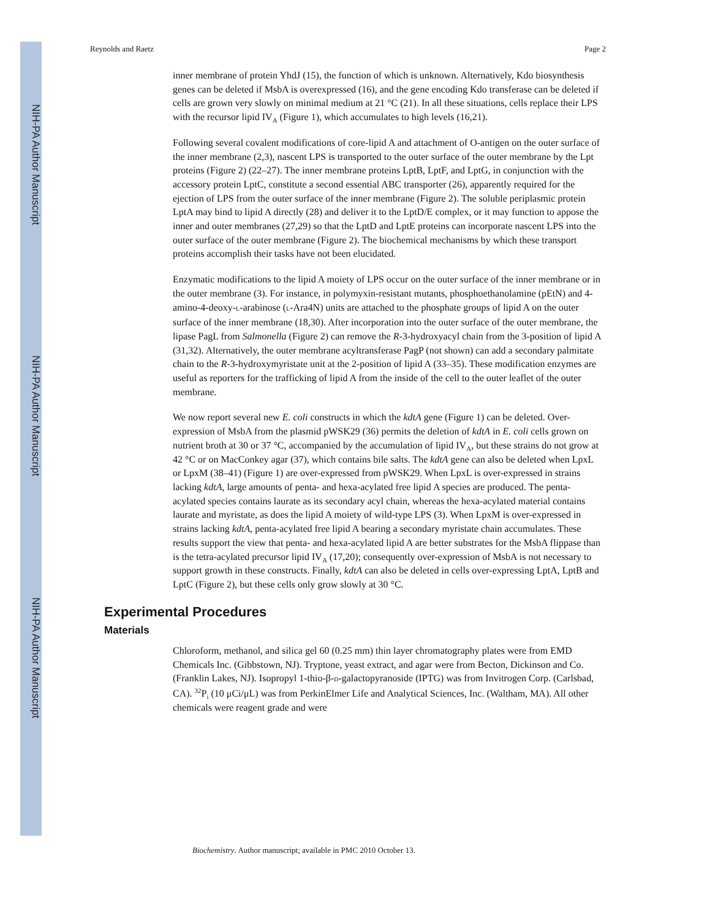NIH-PA Author Manuscript
NIH-PA Author Manuscript
NIH-PA Author Manuscript
Reynolds and Raetz Page 2
inner membrane of protein YhdJ (15), the function of which is unknown. Alternatively, Kdo biosynthesis genes can be deleted if MsbA is overexpressed (16), and the gene encoding Kdo transferase can be deleted if cells are grown very slowly on minimal medium at 21 °C (21). In all these situations, cells replace their LPS with the recursor lipid IV<sub>A</sub> (Figure 1), which accumulates to high levels (16,21).
Following several covalent modifications of core-lipid A and attachment of O-antigen on the outer surface of the inner membrane (2,3), nascent LPS is transported to the outer surface of the outer membrane by the Lpt proteins (Figure 2) (22–27). The inner membrane proteins LptB, LptF, and LptG, in conjunction with the accessory protein LptC, constitute a second essential ABC transporter (26), apparently required for the ejection of LPS from the outer surface of the inner membrane (Figure 2). The soluble periplasmic protein LptA may bind to lipid A directly (28) and deliver it to the LptD/E complex, or it may function to appose the inner and outer membranes (27,29) so that the LptD and LptE proteins can incorporate nascent LPS into the outer surface of the outer membrane (Figure 2). The biochemical mechanisms by which these transport proteins accomplish their tasks have not been elucidated.
Enzymatic modifications to the lipid A moiety of LPS occur on the outer surface of the inner membrane or in the outer membrane (3). For instance, in polymyxin-resistant mutants, phosphoethanolamine (pEtN) and 4-amino-4-deoxy-L-arabinose (L-Ara4N) units are attached to the phosphate groups of lipid A on the outer surface of the inner membrane (18,30). After incorporation into the outer surface of the outer membrane, the lipase PagL from Salmonella (Figure 2) can remove the R-3-hydroxyacyl chain from the 3-position of lipid A (31,32). Alternatively, the outer membrane acyltransferase PagP (not shown) can add a secondary palmitate chain to the R-3-hydroxymyristate unit at the 2-position of lipid A (33–35). These modification enzymes are useful as reporters for the trafficking of lipid A from the inside of the cell to the outer leaflet of the outer membrane.
We now report several new E. coli constructs in which the kdtA gene (Figure 1) can be deleted. Over-expression of MsbA from the plasmid pWSK29 (36) permits the deletion of kdtA in E. coli cells grown on nutrient broth at 30 or 37 °C, accompanied by the accumulation of lipid IV<sub>A</sub>, but these strains do not grow at 42 °C or on MacConkey agar (37), which contains bile salts. The kdtA gene can also be deleted when LpxL or LpxM (38–41) (Figure 1) are over-expressed from pWSK29. When LpxL is over-expressed in strains lacking kdtA, large amounts of penta- and hexa-acylated free lipid A species are produced. The penta-acylated species contains laurate as its secondary acyl chain, whereas the hexa-acylated material contains laurate and myristate, as does the lipid A moiety of wild-type LPS (3). When LpxM is over-expressed in strains lacking kdtA, penta-acylated free lipid A bearing a secondary myristate chain accumulates. These results support the view that penta- and hexa-acylated lipid A are better substrates for the MsbA flippase than is the tetra-acylated precursor lipid IV<sub>A</sub> (17,20); consequently over-expression of MsbA is not necessary to support growth in these constructs. Finally, kdtA can also be deleted in cells over-expressing LptA, LptB and LptC (Figure 2), but these cells only grow slowly at 30 °C.
Experimental Procedures
Materials
Chloroform, methanol, and silica gel 60 (0.25 mm) thin layer chromatography plates were from EMD Chemicals Inc. (Gibbstown, NJ). Tryptone, yeast extract, and agar were from Becton, Dickinson and Co. (Franklin Lakes, NJ). Isopropyl 1-thio-β-D-galactopyranoside (IPTG) was from Invitrogen Corp. (Carlsbad, CA). <sup>32</sup>P<sub>i</sub> (10 μCi/μL) was from PerkinElmer Life and Analytical Sciences, Inc. (Waltham, MA). All other chemicals were reagent grade and were
Biochemistry. Author manuscript; available in PMC 2010 October 13.